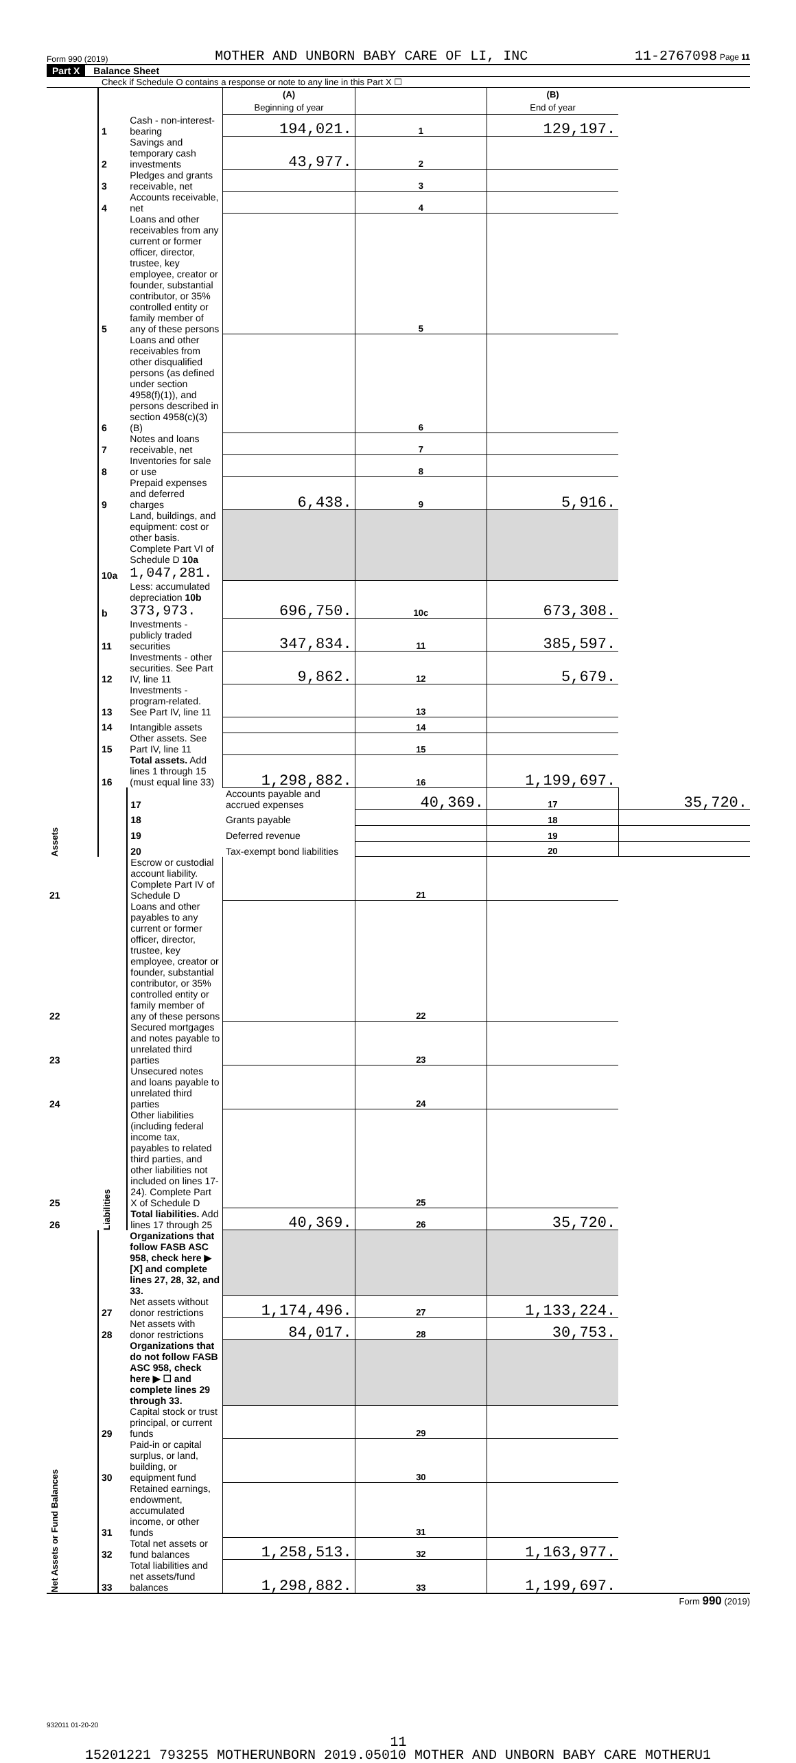Form 990 (2019) MOTHER AND UNBORN BABY CARE OF LI, INC 11-2767098 Page 11
Part X Balance Sheet
Check if Schedule O contains a response or note to any line in this Part X ☐
| | | | (A) Beginning of year | | (B) End of year | |
| Assets | 1 | Cash - non-interest-bearing | 194,021. | 1 | 129,197. | |
| | 2 | Savings and temporary cash investments | 43,977. | 2 | | |
| | 3 | Pledges and grants receivable, net | | 3 | | |
| | 4 | Accounts receivable, net | | 4 | | |
| | 5 | Loans and other receivables from any current or former officer, director, trustee, key employee, creator or founder, substantial contributor, or 35% controlled entity or family member of any of these persons | | 5 | | |
| | 6 | Loans and other receivables from other disqualified persons (as defined under section 4958(f)(1)), and persons described in section 4958(c)(3)(B) | | 6 | | |
| | 7 | Notes and loans receivable, net | | 7 | | |
| | 8 | Inventories for sale or use | | 8 | | |
| | 9 | Prepaid expenses and deferred charges | 6,438. | 9 | 5,916. | |
| | 10a | Land, buildings, and equipment: cost or other basis. Complete Part VI of Schedule D 10a 1,047,281. | | | | |
| | b | Less: accumulated depreciation 10b 373,973. | 696,750. | 10c | 673,308. | |
| | 11 | Investments - publicly traded securities | 347,834. | 11 | 385,597. | |
| | 12 | Investments - other securities. See Part IV, line 11 | 9,862. | 12 | 5,679. | |
| | 13 | Investments - program-related. See Part IV, line 11 | | 13 | | |
| | 14 | Intangible assets | | 14 | | |
| | 15 | Other assets. See Part IV, line 11 | | 15 | | |
| | 16 | Total assets. Add lines 1 through 15 (must equal line 33) | 1,298,882. | 16 | 1,199,697. | |
| | Liabilities | 17 | Accounts payable and accrued expenses | 40,369. | 17 | 35,720. |
| | | 18 | Grants payable | | 18 | |
| | | 19 | Deferred revenue | | 19 | |
| | | 20 | Tax-exempt bond liabilities | | 20 | |
| 21 | | Escrow or custodial account liability. Complete Part IV of Schedule D | | 21 | | |
| 22 | | Loans and other payables to any current or former officer, director, trustee, key employee, creator or founder, substantial contributor, or 35% controlled entity or family member of any of these persons | | 22 | | |
| 23 | | Secured mortgages and notes payable to unrelated third parties | | 23 | | |
| 24 | | Unsecured notes and loans payable to unrelated third parties | | 24 | | |
| 25 | | Other liabilities (including federal income tax, payables to related third parties, and other liabilities not included on lines 17-24). Complete Part X of Schedule D | | 25 | | |
| 26 | | Total liabilities. Add lines 17 through 25 | 40,369. | 26 | 35,720. | |
| Net Assets or Fund Balances | | Organizations that follow FASB ASC 958, check here ▶ [X] and complete lines 27, 28, 32, and 33. | | | | |
| | 27 | Net assets without donor restrictions | 1,174,496. | 27 | 1,133,224. | |
| | 28 | Net assets with donor restrictions | 84,017. | 28 | 30,753. | |
| | | Organizations that do not follow FASB ASC 958, check here ▶ ☐ and complete lines 29 through 33. | | | | |
| | 29 | Capital stock or trust principal, or current funds | | 29 | | |
| | 30 | Paid-in or capital surplus, or land, building, or equipment fund | | 30 | | |
| | 31 | Retained earnings, endowment, accumulated income, or other funds | | 31 | | |
| | 32 | Total net assets or fund balances | 1,258,513. | 32 | 1,163,977. | |
| | 33 | Total liabilities and net assets/fund balances | 1,298,882. | 33 | 1,199,697. | |
Form 990 (2019)
932011 01-20-20
11
15201221 793255 MOTHERUNBORN 2019.05010 MOTHER AND UNBORN BABY CARE MOTHERU1